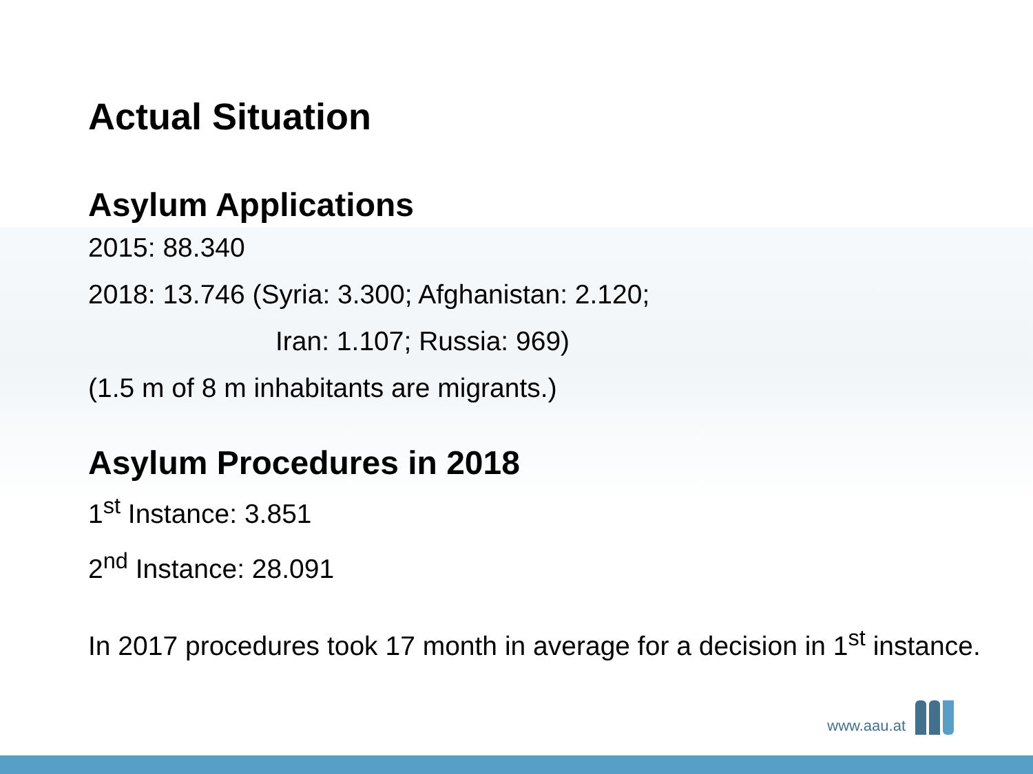Actual Situation
Asylum Applications
2015: 88.340
2018: 13.746 (Syria: 3.300; Afghanistan: 2.120;
Iran: 1.107; Russia: 969)
(1.5 m of 8 m inhabitants are migrants.)
Asylum Procedures in 2018
1<sup>st</sup> Instance: 3.851
2<sup>nd</sup> Instance: 28.091
In 2017 procedures took 17 month in average for a decision in 1<sup>st</sup> instance.
www.aau.at